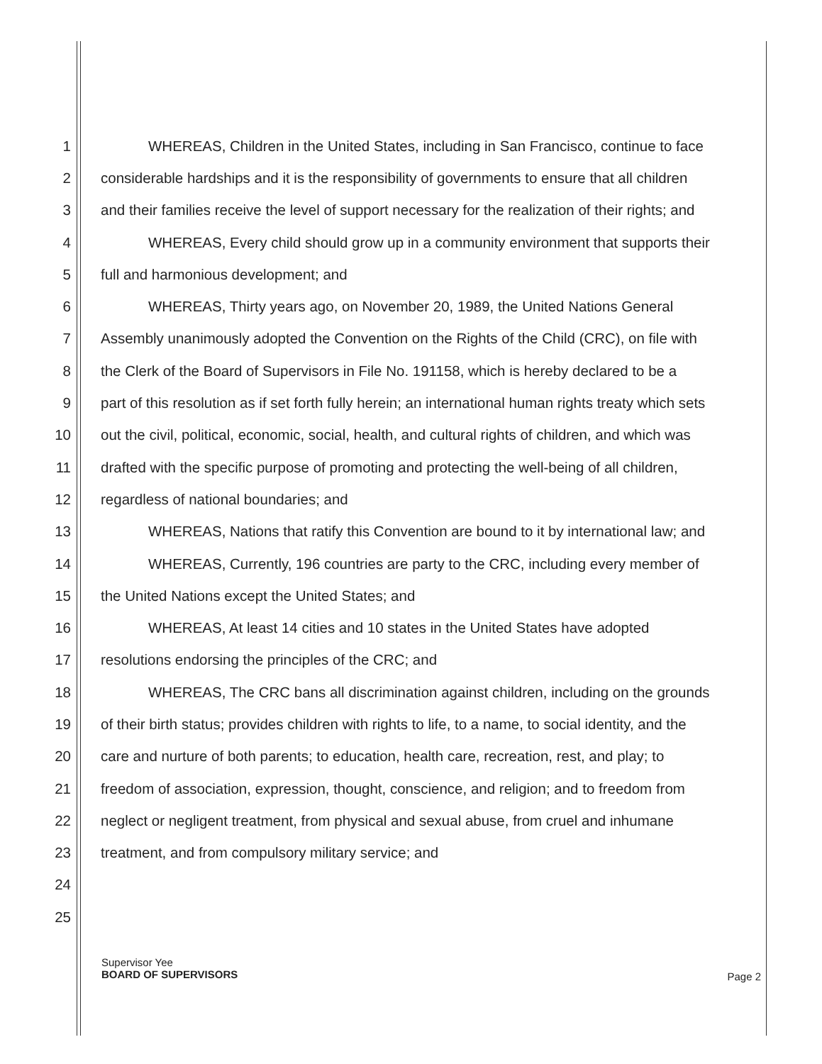1 WHEREAS, Children in the United States, including in San Francisco, continue to face
2 considerable hardships and it is the responsibility of governments to ensure that all children
3 and their families receive the level of support necessary for the realization of their rights; and
4 WHEREAS, Every child should grow up in a community environment that supports their
5 full and harmonious development; and
6 WHEREAS, Thirty years ago, on November 20, 1989, the United Nations General
7 Assembly unanimously adopted the Convention on the Rights of the Child (CRC), on file with
8 the Clerk of the Board of Supervisors in File No. 191158, which is hereby declared to be a
9 part of this resolution as if set forth fully herein; an international human rights treaty which sets
10 out the civil, political, economic, social, health, and cultural rights of children, and which was
11 drafted with the specific purpose of promoting and protecting the well-being of all children,
12 regardless of national boundaries; and
13 WHEREAS, Nations that ratify this Convention are bound to it by international law; and
14 WHEREAS, Currently, 196 countries are party to the CRC, including every member of
15 the United Nations except the United States; and
16 WHEREAS, At least 14 cities and 10 states in the United States have adopted
17 resolutions endorsing the principles of the CRC; and
18 WHEREAS, The CRC bans all discrimination against children, including on the grounds
19 of their birth status; provides children with rights to life, to a name, to social identity, and the
20 care and nurture of both parents; to education, health care, recreation, rest, and play; to
21 freedom of association, expression, thought, conscience, and religion; and to freedom from
22 neglect or negligent treatment, from physical and sexual abuse, from cruel and inhumane
23 treatment, and from compulsory military service; and
24
25
Supervisor Yee
BOARD OF SUPERVISORS
Page 2